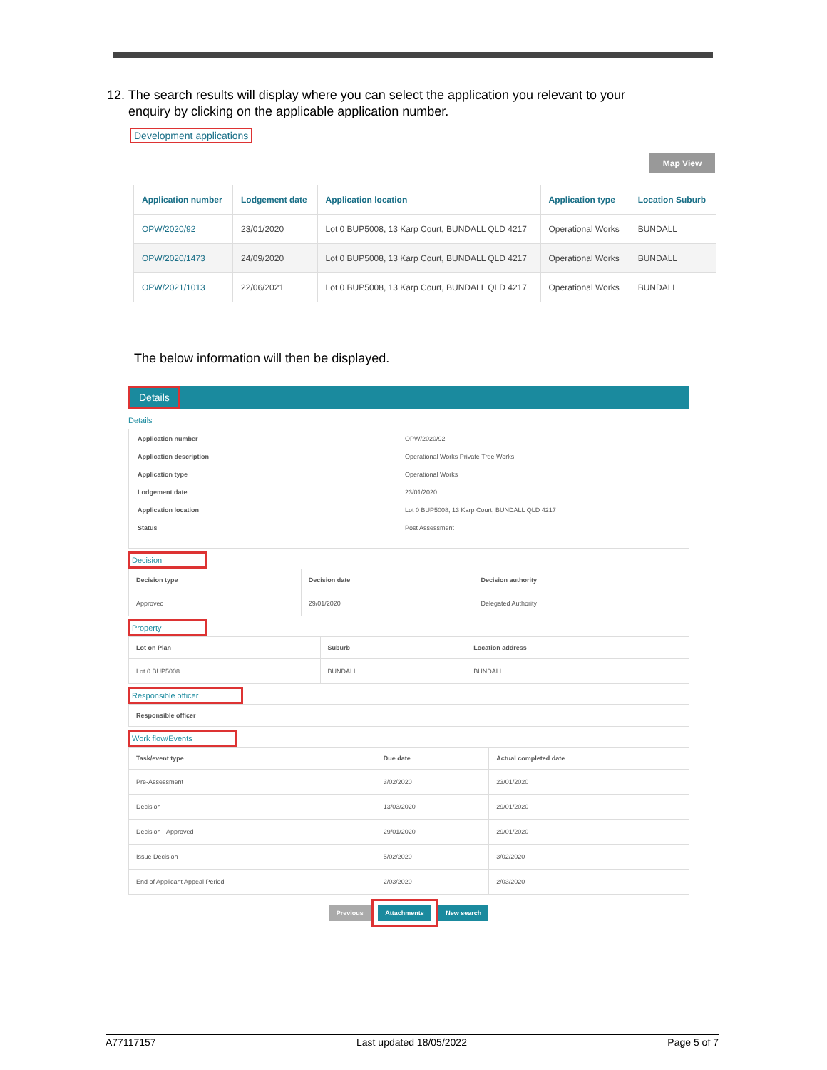12. The search results will display where you can select the application you relevant to your
enquiry by clicking on the applicable application number.
Development applications
Map View
| Application number | Lodgement date | Application location | Application type | Location Suburb |
| --- | --- | --- | --- | --- |
| OPW/2020/92 | 23/01/2020 | Lot 0 BUP5008, 13 Karp Court, BUNDALL QLD 4217 | Operational Works | BUNDALL |
| OPW/2020/1473 | 24/09/2020 | Lot 0 BUP5008, 13 Karp Court, BUNDALL QLD 4217 | Operational Works | BUNDALL |
| OPW/2021/1013 | 22/06/2021 | Lot 0 BUP5008, 13 Karp Court, BUNDALL QLD 4217 | Operational Works | BUNDALL |
The below information will then be displayed.
Details
Details
Application number OPW/2020/92
Application description Operational Works Private Tree Works
Application type Operational Works
Lodgement date 23/01/2020
Application location Lot 0 BUP5008, 13 Karp Court, BUNDALL QLD 4217
Status Post Assessment
Decision
| Decision type | Decision date | Decision authority |
| Approved | 29/01/2020 | Delegated Authority |
Property
| Lot on Plan | Suburb | Location address |
| Lot 0 BUP5008 | BUNDALL | BUNDALL |
Responsible officer
| Responsible officer |
Work flow/Events
| Task/event type | Due date | Actual completed date |
| Pre-Assessment | 3/02/2020 | 23/01/2020 |
| Decision | 13/03/2020 | 29/01/2020 |
| Decision - Approved | 29/01/2020 | 29/01/2020 |
| Issue Decision | 5/02/2020 | 3/02/2020 |
| End of Applicant Appeal Period | 2/03/2020 | 2/03/2020 |
Previous Attachments New search
A77117157 Last updated 18/05/2022 Page 5 of 7